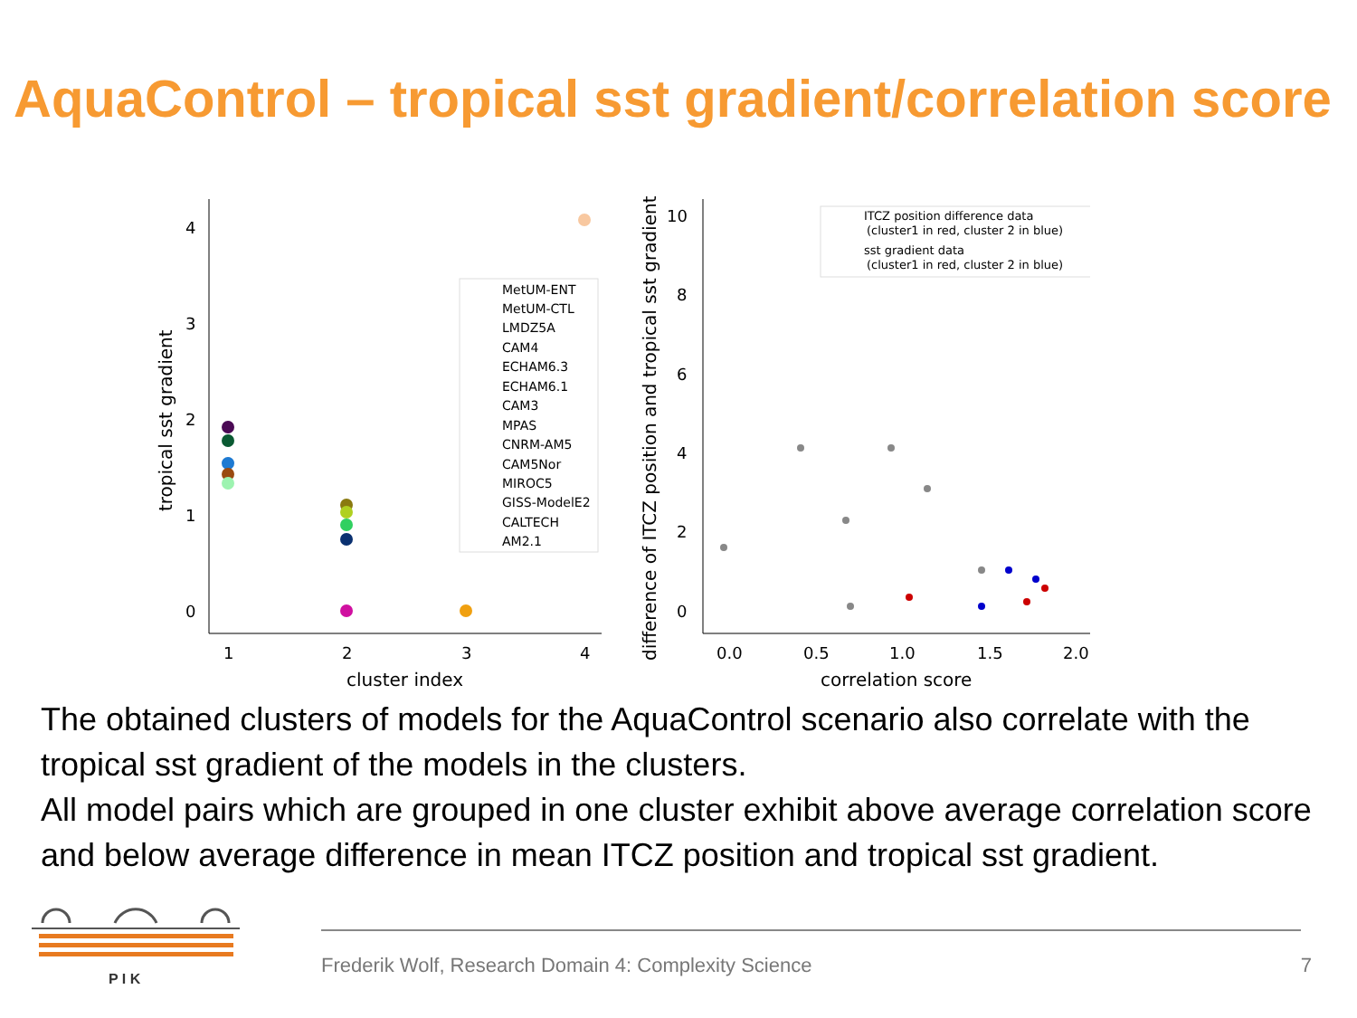AquaControl – tropical sst gradient/correlation score
4
3
2
1
0
1
2
3
4
cluster index
tropical sst gradient
MetUM-ENT
MetUM-CTL
LMDZ5A
CAM4
ECHAM6.3
ECHAM6.1
CAM3
MPAS
CNRM-AM5
CAM5Nor
MIROC5
GISS-ModelE2
CALTECH
AM2.1
difference of ITCZ position and tropical sst gradient
10
8
6
4
2
0
0.0
0.5
1.0
1.5
2.0
correlation score
ITCZ position difference data
(cluster1 in red, cluster 2 in blue)
sst gradient data
(cluster1 in red, cluster 2 in blue)
The obtained clusters of models for the AquaControl scenario also correlate with the tropical sst gradient of the models in the clusters.
All model pairs which are grouped in one cluster exhibit above average correlation score and below average difference in mean ITCZ position and tropical sst gradient.
P I K
Frederik Wolf, Research Domain 4: Complexity Science
7